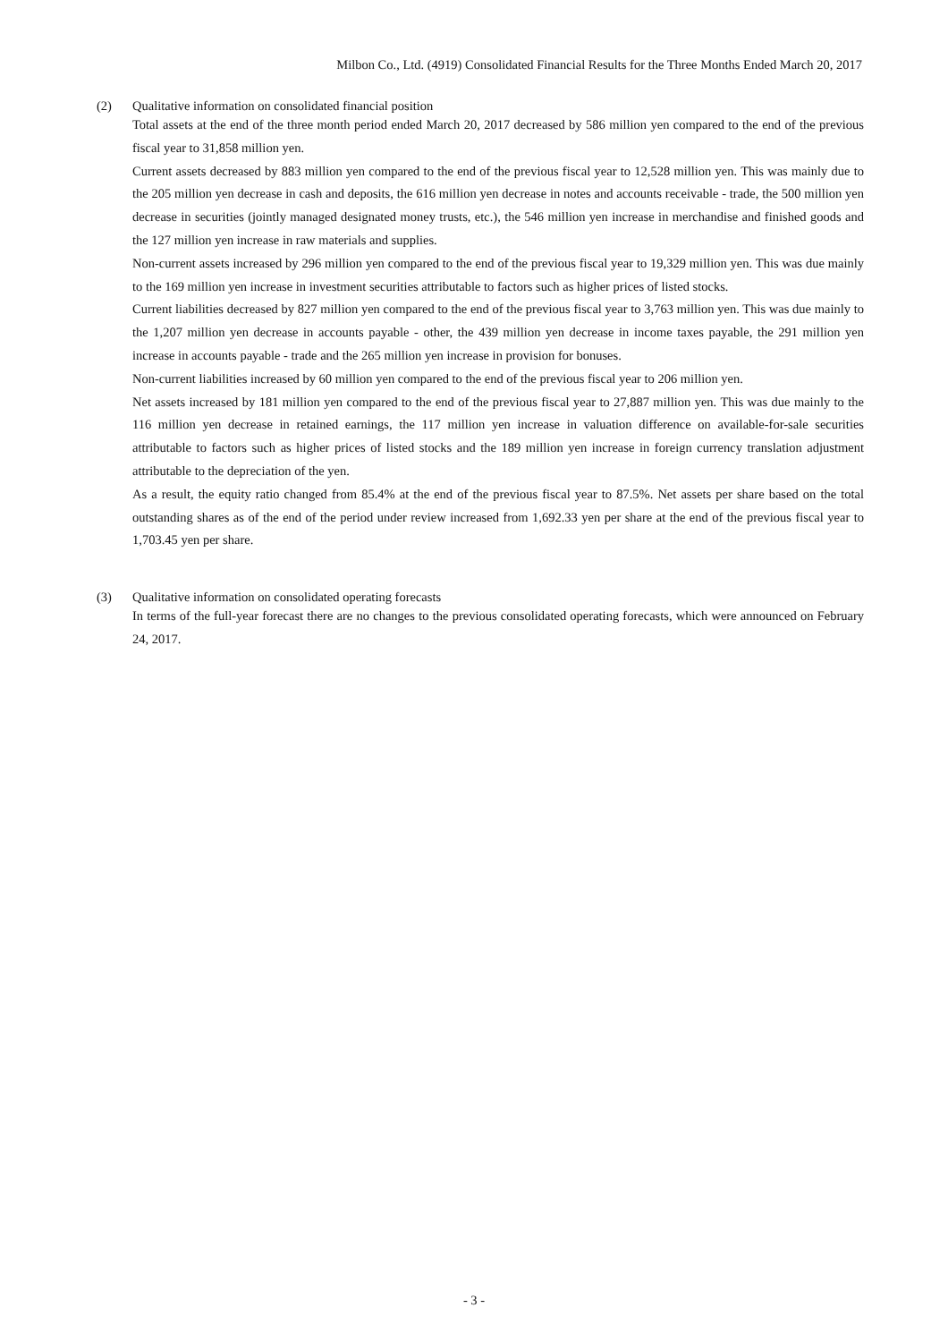Milbon Co., Ltd. (4919) Consolidated Financial Results for the Three Months Ended March 20, 2017
(2) Qualitative information on consolidated financial position
Total assets at the end of the three month period ended March 20, 2017 decreased by 586 million yen compared to the end of the previous fiscal year to 31,858 million yen.
Current assets decreased by 883 million yen compared to the end of the previous fiscal year to 12,528 million yen. This was mainly due to the 205 million yen decrease in cash and deposits, the 616 million yen decrease in notes and accounts receivable - trade, the 500 million yen decrease in securities (jointly managed designated money trusts, etc.), the 546 million yen increase in merchandise and finished goods and the 127 million yen increase in raw materials and supplies.
Non-current assets increased by 296 million yen compared to the end of the previous fiscal year to 19,329 million yen. This was due mainly to the 169 million yen increase in investment securities attributable to factors such as higher prices of listed stocks.
Current liabilities decreased by 827 million yen compared to the end of the previous fiscal year to 3,763 million yen. This was due mainly to the 1,207 million yen decrease in accounts payable - other, the 439 million yen decrease in income taxes payable, the 291 million yen increase in accounts payable - trade and the 265 million yen increase in provision for bonuses.
Non-current liabilities increased by 60 million yen compared to the end of the previous fiscal year to 206 million yen.
Net assets increased by 181 million yen compared to the end of the previous fiscal year to 27,887 million yen. This was due mainly to the 116 million yen decrease in retained earnings, the 117 million yen increase in valuation difference on available-for-sale securities attributable to factors such as higher prices of listed stocks and the 189 million yen increase in foreign currency translation adjustment attributable to the depreciation of the yen.
As a result, the equity ratio changed from 85.4% at the end of the previous fiscal year to 87.5%. Net assets per share based on the total outstanding shares as of the end of the period under review increased from 1,692.33 yen per share at the end of the previous fiscal year to 1,703.45 yen per share.
(3) Qualitative information on consolidated operating forecasts
In terms of the full-year forecast there are no changes to the previous consolidated operating forecasts, which were announced on February 24, 2017.
- 3 -